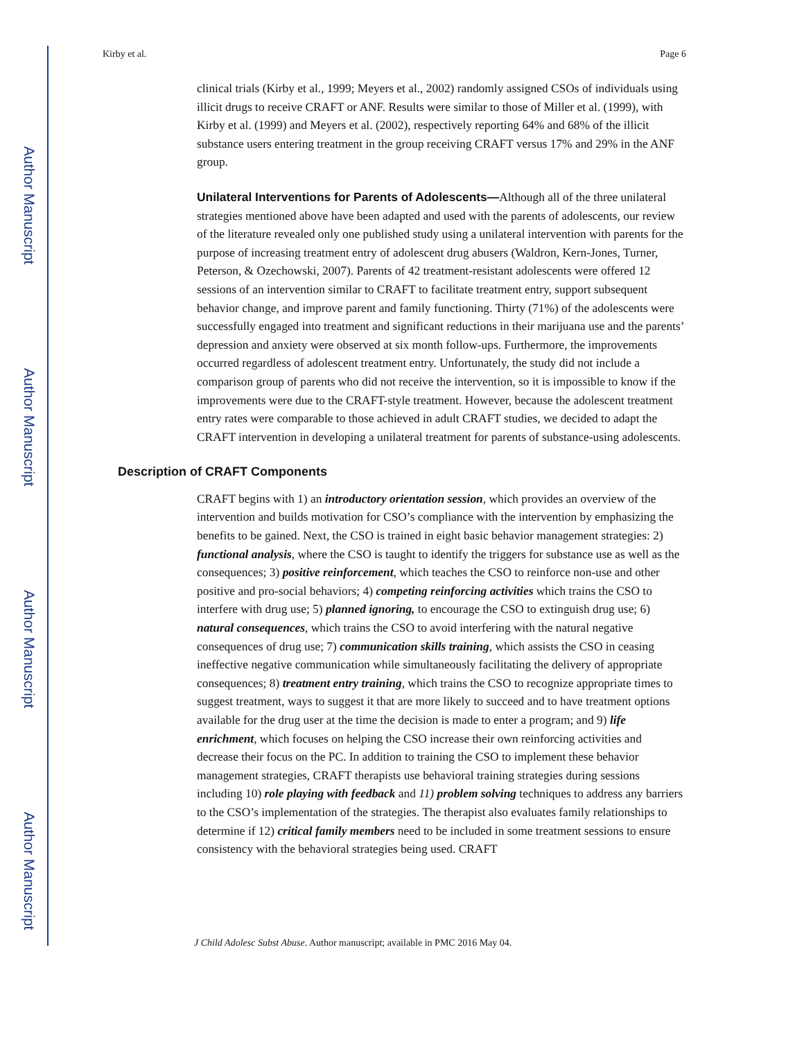Author Manuscript
Author Manuscript
Author Manuscript
Author Manuscript
Kirby et al. Page 6
clinical trials (Kirby et al., 1999; Meyers et al., 2002) randomly assigned CSOs of individuals using illicit drugs to receive CRAFT or ANF. Results were similar to those of Miller et al. (1999), with Kirby et al. (1999) and Meyers et al. (2002), respectively reporting 64% and 68% of the illicit substance users entering treatment in the group receiving CRAFT versus 17% and 29% in the ANF group.
Unilateral Interventions for Parents of Adolescents—Although all of the three unilateral strategies mentioned above have been adapted and used with the parents of adolescents, our review of the literature revealed only one published study using a unilateral intervention with parents for the purpose of increasing treatment entry of adolescent drug abusers (Waldron, Kern-Jones, Turner, Peterson, & Ozechowski, 2007). Parents of 42 treatment-resistant adolescents were offered 12 sessions of an intervention similar to CRAFT to facilitate treatment entry, support subsequent behavior change, and improve parent and family functioning. Thirty (71%) of the adolescents were successfully engaged into treatment and significant reductions in their marijuana use and the parents’ depression and anxiety were observed at six month follow-ups. Furthermore, the improvements occurred regardless of adolescent treatment entry. Unfortunately, the study did not include a comparison group of parents who did not receive the intervention, so it is impossible to know if the improvements were due to the CRAFT-style treatment. However, because the adolescent treatment entry rates were comparable to those achieved in adult CRAFT studies, we decided to adapt the CRAFT intervention in developing a unilateral treatment for parents of substance-using adolescents.
Description of CRAFT Components
CRAFT begins with 1) an introductory orientation session, which provides an overview of the intervention and builds motivation for CSO’s compliance with the intervention by emphasizing the benefits to be gained. Next, the CSO is trained in eight basic behavior management strategies: 2) functional analysis, where the CSO is taught to identify the triggers for substance use as well as the consequences; 3) positive reinforcement, which teaches the CSO to reinforce non-use and other positive and pro-social behaviors; 4) competing reinforcing activities which trains the CSO to interfere with drug use; 5) planned ignoring, to encourage the CSO to extinguish drug use; 6) natural consequences, which trains the CSO to avoid interfering with the natural negative consequences of drug use; 7) communication skills training, which assists the CSO in ceasing ineffective negative communication while simultaneously facilitating the delivery of appropriate consequences; 8) treatment entry training, which trains the CSO to recognize appropriate times to suggest treatment, ways to suggest it that are more likely to succeed and to have treatment options available for the drug user at the time the decision is made to enter a program; and 9) life enrichment, which focuses on helping the CSO increase their own reinforcing activities and decrease their focus on the PC. In addition to training the CSO to implement these behavior management strategies, CRAFT therapists use behavioral training strategies during sessions including 10) role playing with feedback and 11) problem solving techniques to address any barriers to the CSO’s implementation of the strategies. The therapist also evaluates family relationships to determine if 12) critical family members need to be included in some treatment sessions to ensure consistency with the behavioral strategies being used. CRAFT
J Child Adolesc Subst Abuse. Author manuscript; available in PMC 2016 May 04.